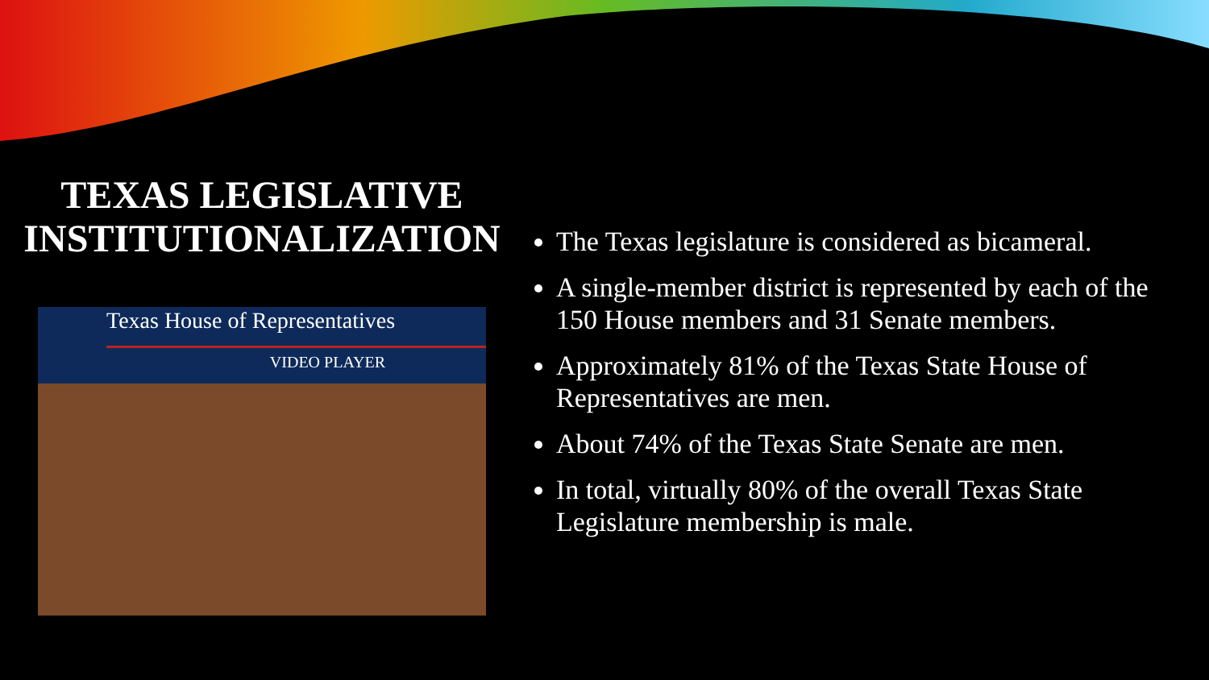TEXAS LEGISLATIVE INSTITUTIONALIZATION
Texas House of Representatives
VIDEO PLAYER
The Texas legislature is considered as bicameral.
A single-member district is represented by each of the 150 House members and 31 Senate members.
Approximately 81% of the Texas State House of Representatives are men.
About 74% of the Texas State Senate are men.
In total, virtually 80% of the overall Texas State Legislature membership is male.